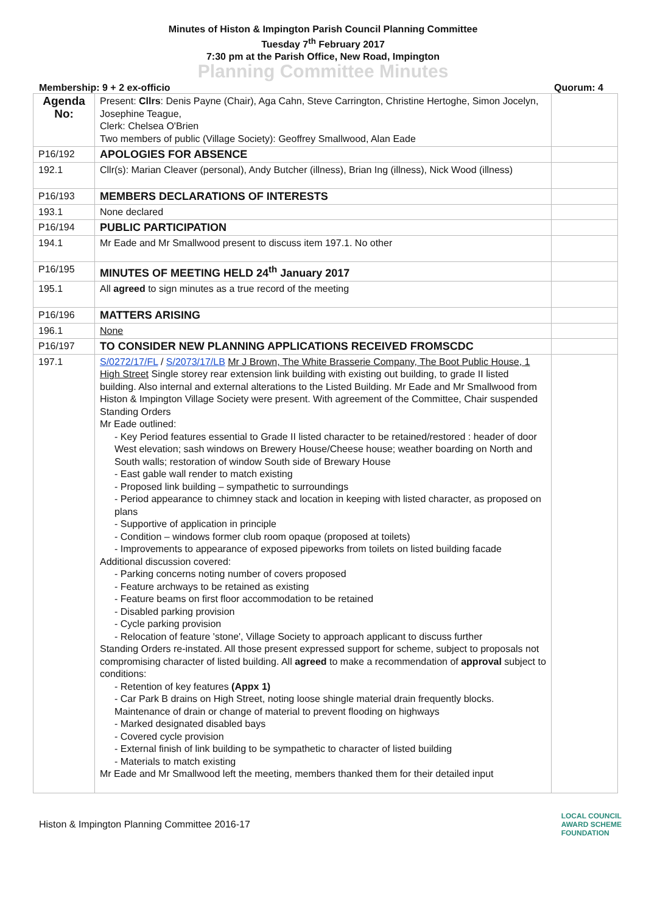Minutes of Histon & Impington Parish Council Planning Committee
Tuesday 7<sup>th</sup> February 2017
7:30 pm at the Parish Office, New Road, Impington
Planning Committee Minutes
Membership: 9 + 2 ex-officio Quorum: 4
| Agenda No: | Present: Cllrs : Denis Payne (Chair), Aga Cahn, Steve Carrington, Christine Hertoghe, Simon Jocelyn, Josephine Teague, Clerk: Chelsea O'Brien Two members of public (Village Society): Geoffrey Smallwood, Alan Eade | |
| P16/192 | APOLOGIES FOR ABSENCE | |
| 192.1 | Cllr(s): Marian Cleaver (personal), Andy Butcher (illness), Brian Ing (illness), Nick Wood (illness) | |
| P16/193 | MEMBERS DECLARATIONS OF INTERESTS | |
| 193.1 | None declared | |
| P16/194 | PUBLIC PARTICIPATION | |
| 194.1 | Mr Eade and Mr Smallwood present to discuss item 197.1. No other | |
| P16/195 | MINUTES OF MEETING HELD 24<sup>th</sup> January 2017 | |
| 195.1 | All agreed to sign minutes as a true record of the meeting | |
| P16/196 | MATTERS ARISING | |
| 196.1 | None | |
| P16/197 | TO CONSIDER NEW PLANNING APPLICATIONS RECEIVED FROMSCDC | |
| 197.1 | S/0272/17/FL / S/2073/17/LB Mr J Brown, The White Brasserie Company, The Boot Public House, 1 High Street Single storey rear extension link building with existing out building, to grade II listed building. Also internal and external alterations to the Listed Building. Mr Eade and Mr Smallwood from Histon & Impington Village Society were present. With agreement of the Committee, Chair suspended Standing Orders Mr Eade outlined: - Key Period features essential to Grade II listed character to be retained/restored : header of door West elevation; sash windows on Brewery House/Cheese house; weather boarding on North and South walls; restoration of window South side of Brewary House - East gable wall render to match existing - Proposed link building – sympathetic to surroundings - Period appearance to chimney stack and location in keeping with listed character, as proposed on plans - Supportive of application in principle - Condition – windows former club room opaque (proposed at toilets) - Improvements to appearance of exposed pipeworks from toilets on listed building facade Additional discussion covered: - Parking concerns noting number of covers proposed - Feature archways to be retained as existing - Feature beams on first floor accommodation to be retained - Disabled parking provision - Cycle parking provision - Relocation of feature 'stone', Village Society to approach applicant to discuss further Standing Orders re-instated. All those present expressed support for scheme, subject to proposals not compromising character of listed building. All agreed to make a recommendation of approval subject to conditions: - Retention of key features (Appx 1) - Car Park B drains on High Street, noting loose shingle material drain frequently blocks. Maintenance of drain or change of material to prevent flooding on highways - Marked designated disabled bays - Covered cycle provision - External finish of link building to be sympathetic to character of listed building - Materials to match existing Mr Eade and Mr Smallwood left the meeting, members thanked them for their detailed input | |
Histon & Impington Planning Committee 2016-17 LOCAL COUNCIL
AWARD SCHEME
FOUNDATION